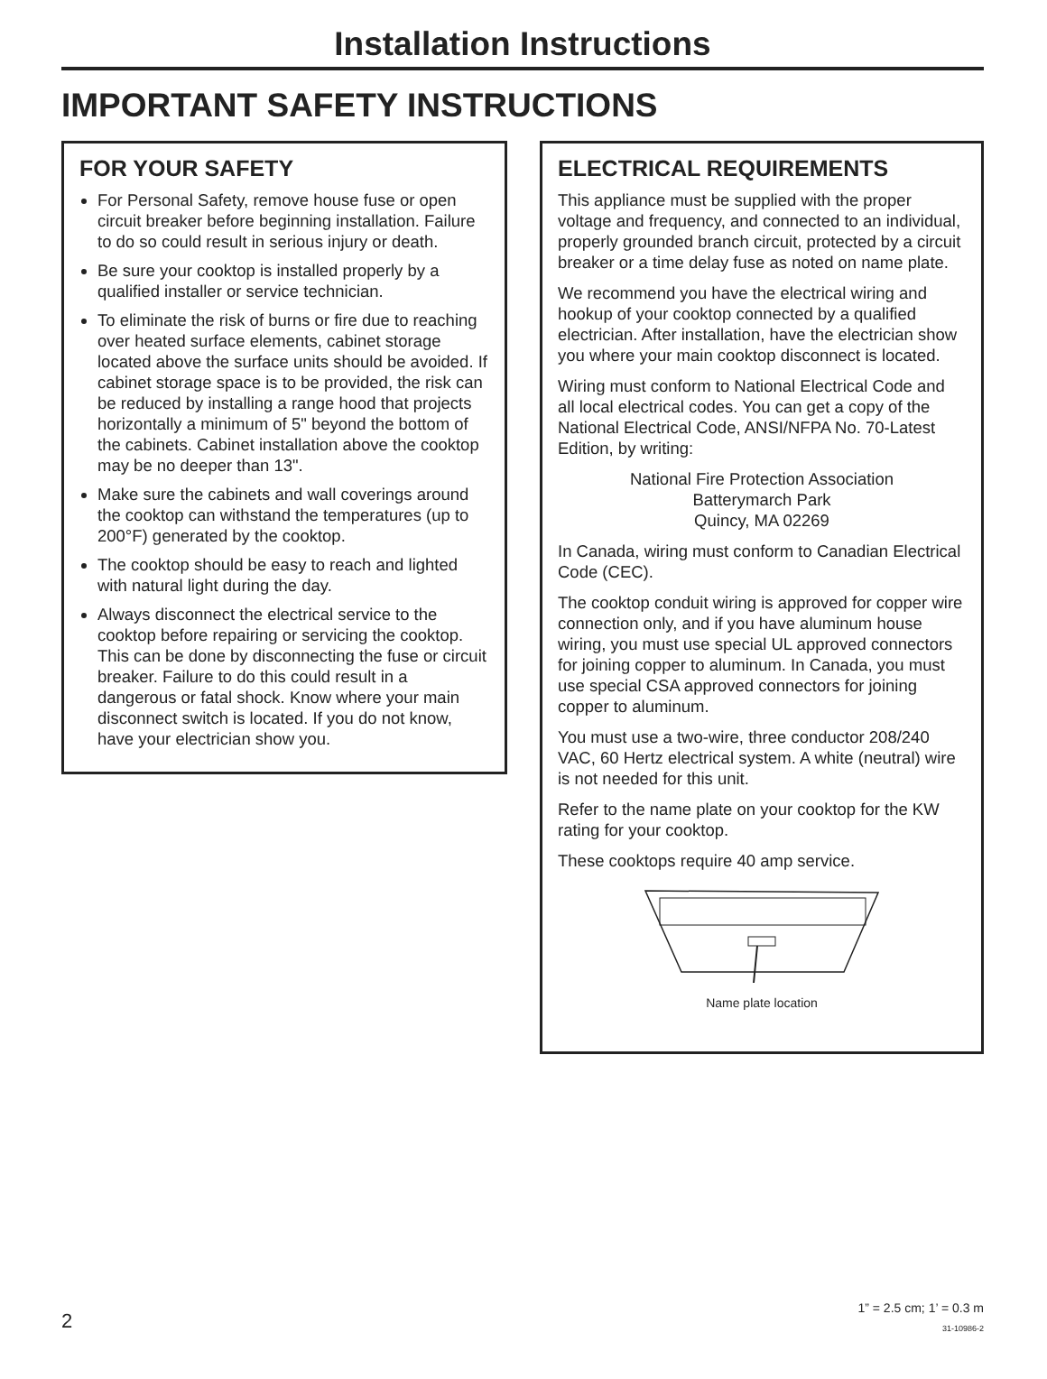Installation Instructions
IMPORTANT SAFETY INSTRUCTIONS
FOR YOUR SAFETY
For Personal Safety, remove house fuse or open circuit breaker before beginning installation. Failure to do so could result in serious injury or death.
Be sure your cooktop is installed properly by a qualified installer or service technician.
To eliminate the risk of burns or fire due to reaching over heated surface elements, cabinet storage located above the surface units should be avoided. If cabinet storage space is to be provided, the risk can be reduced by installing a range hood that projects horizontally a minimum of 5" beyond the bottom of the cabinets. Cabinet installation above the cooktop may be no deeper than 13".
Make sure the cabinets and wall coverings around the cooktop can withstand the temperatures (up to 200°F) generated by the cooktop.
The cooktop should be easy to reach and lighted with natural light during the day.
Always disconnect the electrical service to the cooktop before repairing or servicing the cooktop. This can be done by disconnecting the fuse or circuit breaker. Failure to do this could result in a dangerous or fatal shock. Know where your main disconnect switch is located. If you do not know, have your electrician show you.
ELECTRICAL REQUIREMENTS
This appliance must be supplied with the proper voltage and frequency, and connected to an individual, properly grounded branch circuit, protected by a circuit breaker or a time delay fuse as noted on name plate.
We recommend you have the electrical wiring and hookup of your cooktop connected by a qualified electrician. After installation, have the electrician show you where your main cooktop disconnect is located.
Wiring must conform to National Electrical Code and all local electrical codes. You can get a copy of the National Electrical Code, ANSI/NFPA No. 70-Latest Edition, by writing:
National Fire Protection Association
Batterymarch Park
Quincy, MA 02269
In Canada, wiring must conform to Canadian Electrical Code (CEC).
The cooktop conduit wiring is approved for copper wire connection only, and if you have aluminum house wiring, you must use special UL approved connectors for joining copper to aluminum. In Canada, you must use special CSA approved connectors for joining copper to aluminum.
You must use a two-wire, three conductor 208/240 VAC, 60 Hertz electrical system. A white (neutral) wire is not needed for this unit.
Refer to the name plate on your cooktop for the KW rating for your cooktop.
These cooktops require 40 amp service.
Name plate location
2
1” = 2.5 cm; 1’ = 0.3 m
31-10986-2